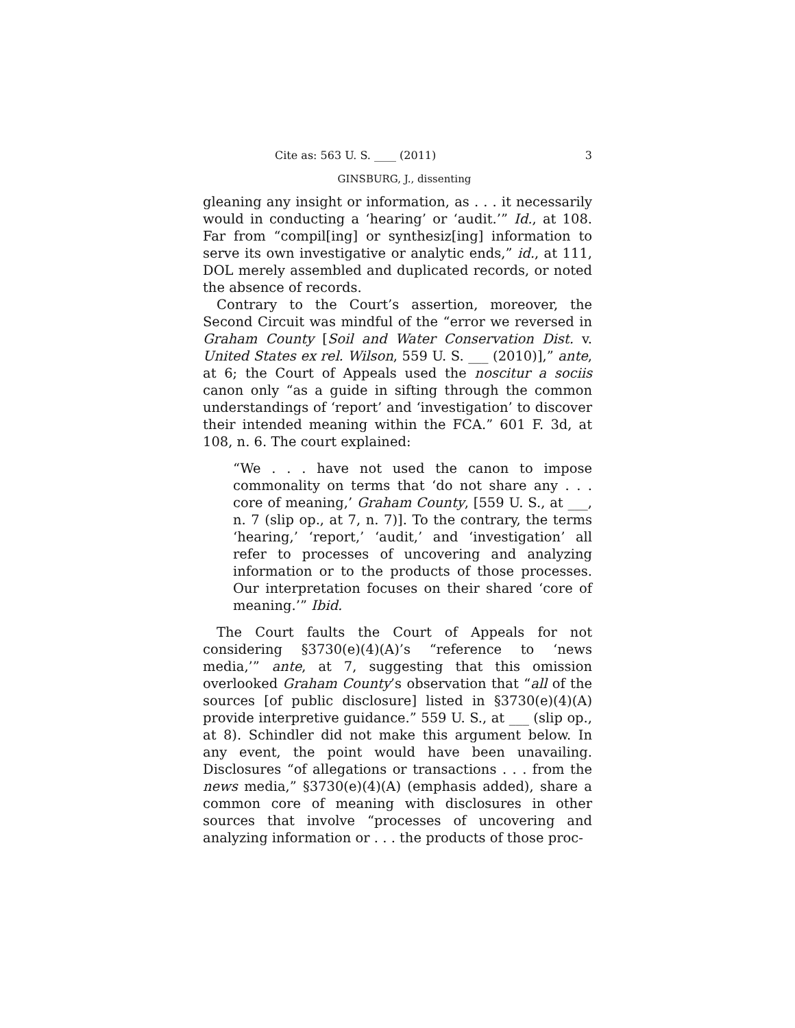Cite as: 563 U. S. ____ (2011) 3
GINSBURG, J., dissenting
gleaning any insight or information, as . . . it necessarily would in conducting a ‘hearing’ or ‘audit.’” Id., at 108. Far from “compil[ing] or synthesiz[ing] information to serve its own investigative or analytic ends,” id., at 111, DOL merely assembled and duplicated records, or noted the absence of records.
Contrary to the Court’s assertion, moreover, the Second Circuit was mindful of the “error we reversed in Graham County [Soil and Water Conservation Dist. v. United States ex rel. Wilson, 559 U. S. ___ (2010)],” ante, at 6; the Court of Appeals used the noscitur a sociis canon only “as a guide in sifting through the common understandings of ‘report’ and ‘investigation’ to discover their intended meaning within the FCA.” 601 F. 3d, at 108, n. 6. The court explained:
“We . . . have not used the canon to impose commonality on terms that ‘do not share any . . . core of meaning,’ Graham County, [559 U. S., at ___, n. 7 (slip op., at 7, n. 7)]. To the contrary, the terms ‘hearing,’ ‘report,’ ‘audit,’ and ‘investigation’ all refer to processes of uncovering and analyzing information or to the products of those processes. Our interpretation focuses on their shared ‘core of meaning.’” Ibid.
The Court faults the Court of Appeals for not considering §3730(e)(4)(A)’s “reference to ‘news media,’” ante, at 7, suggesting that this omission overlooked Graham County’s observation that “all of the sources [of public disclosure] listed in §3730(e)(4)(A) provide interpretive guidance.” 559 U. S., at ___ (slip op., at 8). Schindler did not make this argument below. In any event, the point would have been unavailing. Disclosures “of allegations or transactions . . . from the news media,” §3730(e)(4)(A) (emphasis added), share a common core of meaning with disclosures in other sources that involve “processes of uncovering and analyzing information or . . . the products of those proc-